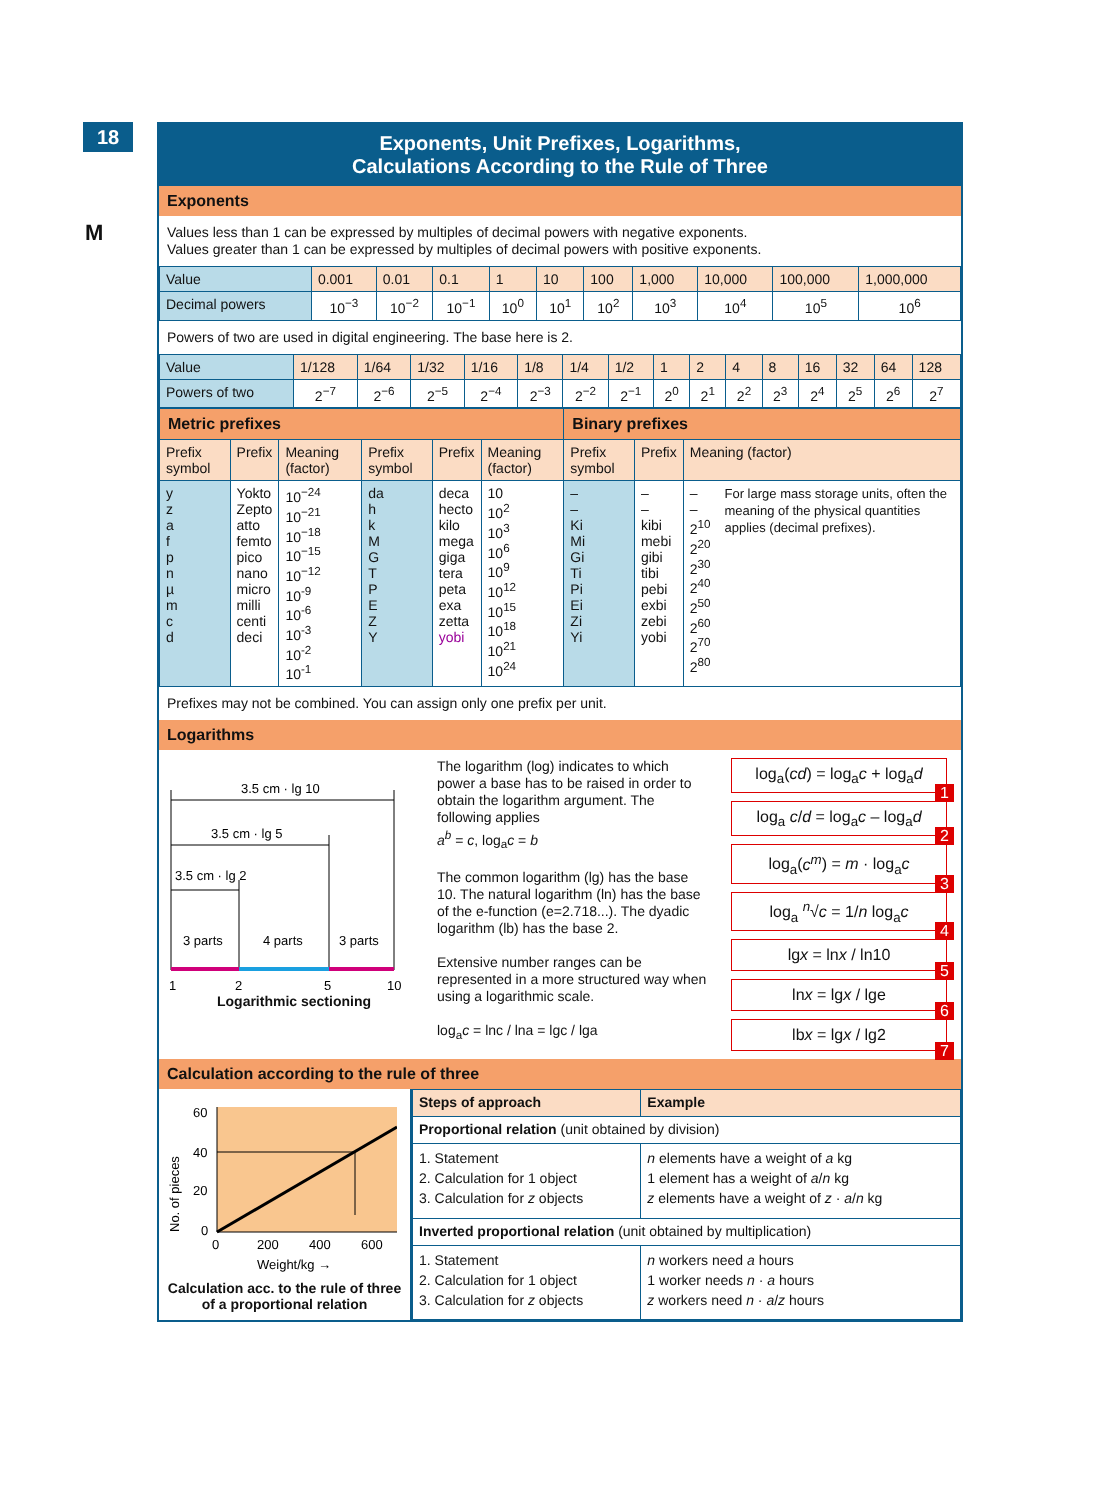18
M
Exponents, Unit Prefixes, Logarithms,
Calculations According to the Rule of Three
Exponents
Values less than 1 can be expressed by multiples of decimal powers with negative exponents.
Values greater than 1 can be expressed by multiples of decimal powers with positive exponents.
| Value | 0.001 | 0.01 | 0.1 | 1 | 10 | 100 | 1,000 | 10,000 | 100,000 | 1,000,000 |
| Decimal powers | 10<sup>−3</sup> | 10<sup>−2</sup> | 10<sup>−1</sup> | 10<sup>0</sup> | 10<sup>1</sup> | 10<sup>2</sup> | 10<sup>3</sup> | 10<sup>4</sup> | 10<sup>5</sup> | 10<sup>6</sup> |
Powers of two are used in digital engineering. The base here is 2.
| Value | 1/128 | 1/64 | 1/32 | 1/16 | 1/8 | 1/4 | 1/2 | 1 | 2 | 4 | 8 | 16 | 32 | 64 | 128 |
| Powers of two | 2<sup>−7</sup> | 2<sup>−6</sup> | 2<sup>−5</sup> | 2<sup>−4</sup> | 2<sup>−3</sup> | 2<sup>−2</sup> | 2<sup>−1</sup> | 2<sup>0</sup> | 2<sup>1</sup> | 2<sup>2</sup> | 2<sup>3</sup> | 2<sup>4</sup> | 2<sup>5</sup> | 2<sup>6</sup> | 2<sup>7</sup> |
| Metric prefixes | | | | | | Binary prefixes | | |
| --- | --- | --- | --- | --- | --- | --- | --- | --- |
| Prefix symbol | Prefix | Meaning (factor) | Prefix symbol | Prefix | Meaning (factor) | Prefix symbol | Prefix | Meaning (factor) |
| y z a f p n µ m c d | Yokto Zepto atto femto pico nano micro milli centi deci | 10<sup>−24</sup> 10<sup>−21</sup> 10<sup>−18</sup> 10<sup>−15</sup> 10<sup>−12</sup> 10<sup>-9</sup> 10<sup>-6</sup> 10<sup>-3</sup> 10<sup>-2</sup> 10<sup>-1</sup> | da h k M G T P E Z Y | deca hecto kilo mega giga tera peta exa zetta yobi | 10 10<sup>2</sup> 10<sup>3</sup> 10<sup>6</sup> 10<sup>9</sup> 10<sup>12</sup> 10<sup>15</sup> 10<sup>18</sup> 10<sup>21</sup> 10<sup>24</sup> | – – Ki Mi Gi Ti Pi Ei Zi Yi | – – kibi mebi gibi tibi pebi exbi zebi yobi | – – 2<sup>10</sup> 2<sup>20</sup> 2<sup>30</sup> 2<sup>40</sup> 2<sup>50</sup> 2<sup>60</sup> 2<sup>70</sup> 2<sup>80</sup> For large mass storage units, often the meaning of the physical quantities applies (decimal prefixes). |
Prefixes may not be combined. You can assign only one prefix per unit.
Logarithms
3.5 cm · lg 10
3.5 cm · lg 5
3.5 cm · lg 2
3 parts
4 parts
3 parts
1
2
5
10
Logarithmic sectioning
The logarithm (log) indicates to which power a base has to be raised in order to obtain the logarithm argument. The following applies
a<sup>b</sup> = c, log<sub>a</sub>c = b
The common logarithm (lg) has the base 10. The natural logarithm (ln) has the base of the e-function (e=2.718...). The dyadic logarithm (lb) has the base 2.
Extensive number ranges can be represented in a more structured way when using a logarithmic scale.
log<sub>a</sub>c = lnc / lna = lgc / lga
log<sub>a</sub>(cd) = log<sub>a</sub>c + log<sub>a</sub>d
1
log<sub>a</sub> c/d = log<sub>a</sub>c – log<sub>a</sub>d
2
log<sub>a</sub>(c<sup>m</sup>) = m · log<sub>a</sub>c
3
log<sub>a</sub> <sup>n</sup>√c = 1/n log<sub>a</sub>c
4
lgx = lnx / ln10
5
lnx = lgx / lge
6
lbx = lgx / lg2
7
Calculation according to the rule of three
60
40
20
0
0
200
400
600
Weight/kg →
No. of pieces
Calculation acc. to the rule of three of a proportional relation
| Steps of approach | Example |
| --- | --- |
| Proportional relation (unit obtained by division) | |
| 1. Statement 2. Calculation for 1 object 3. Calculation for z objects | n elements have a weight of a kg 1 element has a weight of a / n kg z elements have a weight of z · a / n kg |
| Inverted proportional relation (unit obtained by multiplication) | |
| 1. Statement 2. Calculation for 1 object 3. Calculation for z objects | n workers need a hours 1 worker needs n · a hours z workers need n · a / z hours |